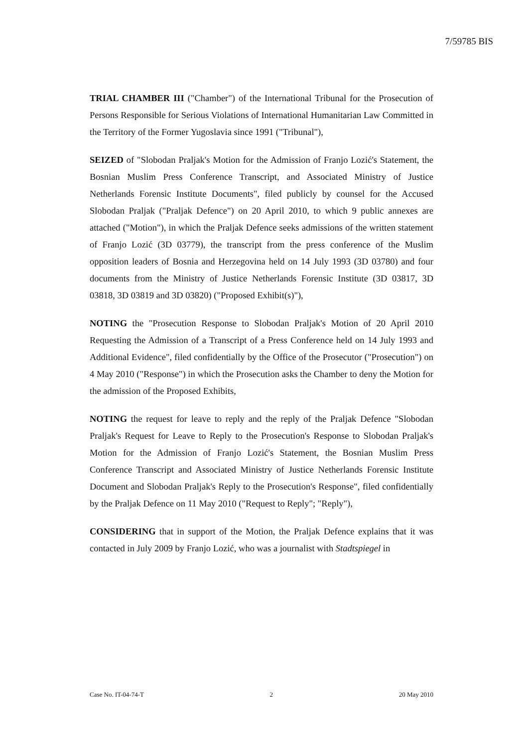7/59785 BIS
TRIAL CHAMBER III ("Chamber") of the International Tribunal for the Prosecution of Persons Responsible for Serious Violations of International Humanitarian Law Committed in the Territory of the Former Yugoslavia since 1991 ("Tribunal"),
SEIZED of "Slobodan Praljak's Motion for the Admission of Franjo Lozić's Statement, the Bosnian Muslim Press Conference Transcript, and Associated Ministry of Justice Netherlands Forensic Institute Documents", filed publicly by counsel for the Accused Slobodan Praljak ("Praljak Defence") on 20 April 2010, to which 9 public annexes are attached ("Motion"), in which the Praljak Defence seeks admissions of the written statement of Franjo Lozić (3D 03779), the transcript from the press conference of the Muslim opposition leaders of Bosnia and Herzegovina held on 14 July 1993 (3D 03780) and four documents from the Ministry of Justice Netherlands Forensic Institute (3D 03817, 3D 03818, 3D 03819 and 3D 03820) ("Proposed Exhibit(s)"),
NOTING the "Prosecution Response to Slobodan Praljak's Motion of 20 April 2010 Requesting the Admission of a Transcript of a Press Conference held on 14 July 1993 and Additional Evidence", filed confidentially by the Office of the Prosecutor ("Prosecution") on 4 May 2010 ("Response") in which the Prosecution asks the Chamber to deny the Motion for the admission of the Proposed Exhibits,
NOTING the request for leave to reply and the reply of the Praljak Defence "Slobodan Praljak's Request for Leave to Reply to the Prosecution's Response to Slobodan Praljak's Motion for the Admission of Franjo Lozić's Statement, the Bosnian Muslim Press Conference Transcript and Associated Ministry of Justice Netherlands Forensic Institute Document and Slobodan Praljak's Reply to the Prosecution's Response", filed confidentially by the Praljak Defence on 11 May 2010 ("Request to Reply"; "Reply"),
CONSIDERING that in support of the Motion, the Praljak Defence explains that it was contacted in July 2009 by Franjo Lozić, who was a journalist with Stadtspiegel in
Case No. IT-04-74-T 2 20 May 2010